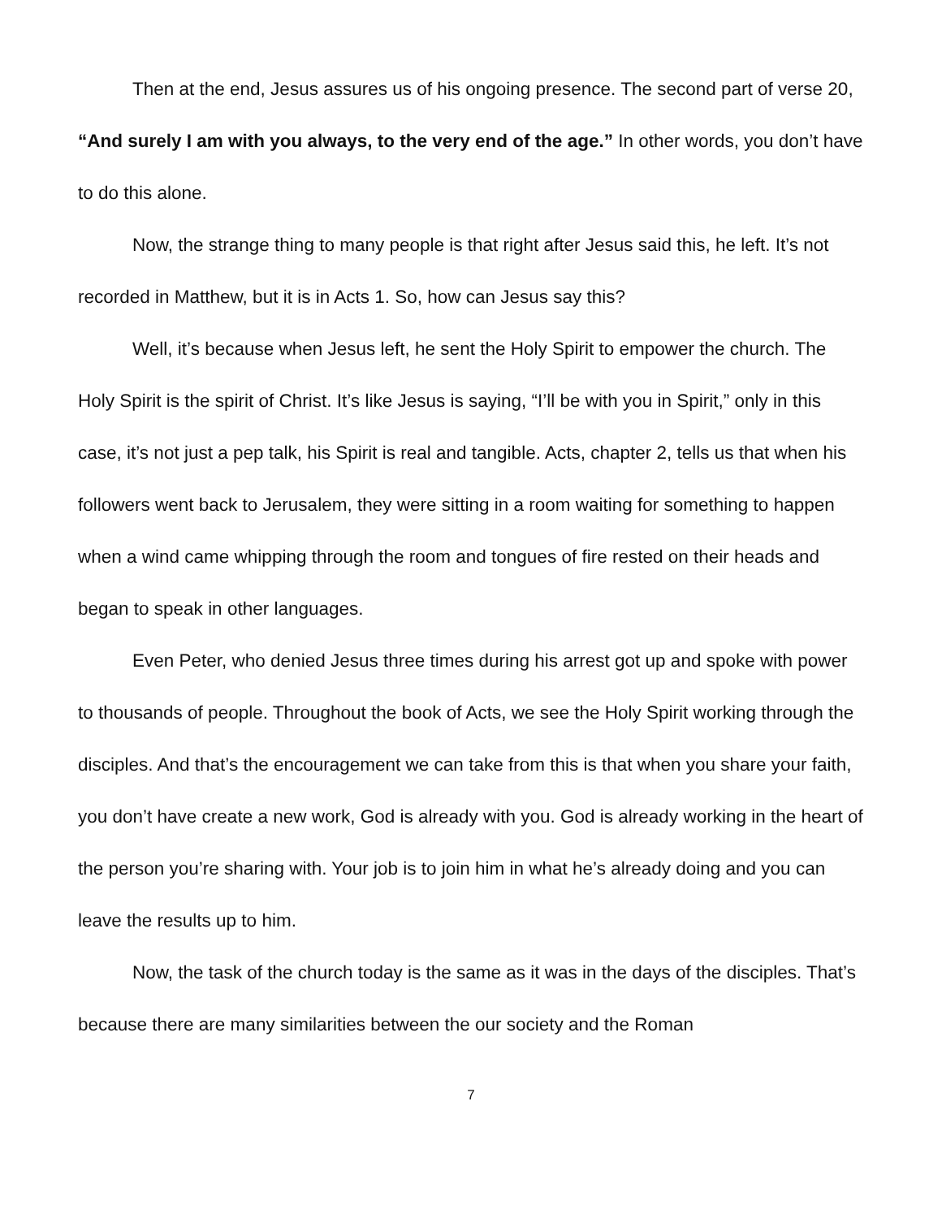Then at the end, Jesus assures us of his ongoing presence. The second part of verse 20, “And surely I am with you always, to the very end of the age.” In other words, you don’t have to do this alone.
Now, the strange thing to many people is that right after Jesus said this, he left. It’s not recorded in Matthew, but it is in Acts 1. So, how can Jesus say this?
Well, it’s because when Jesus left, he sent the Holy Spirit to empower the church. The Holy Spirit is the spirit of Christ. It’s like Jesus is saying, “I’ll be with you in Spirit,” only in this case, it’s not just a pep talk, his Spirit is real and tangible. Acts, chapter 2, tells us that when his followers went back to Jerusalem, they were sitting in a room waiting for something to happen when a wind came whipping through the room and tongues of fire rested on their heads and began to speak in other languages.
Even Peter, who denied Jesus three times during his arrest got up and spoke with power to thousands of people. Throughout the book of Acts, we see the Holy Spirit working through the disciples. And that’s the encouragement we can take from this is that when you share your faith, you don’t have create a new work, God is already with you. God is already working in the heart of the person you’re sharing with. Your job is to join him in what he’s already doing and you can leave the results up to him.
Now, the task of the church today is the same as it was in the days of the disciples. That’s because there are many similarities between the our society and the Roman
7